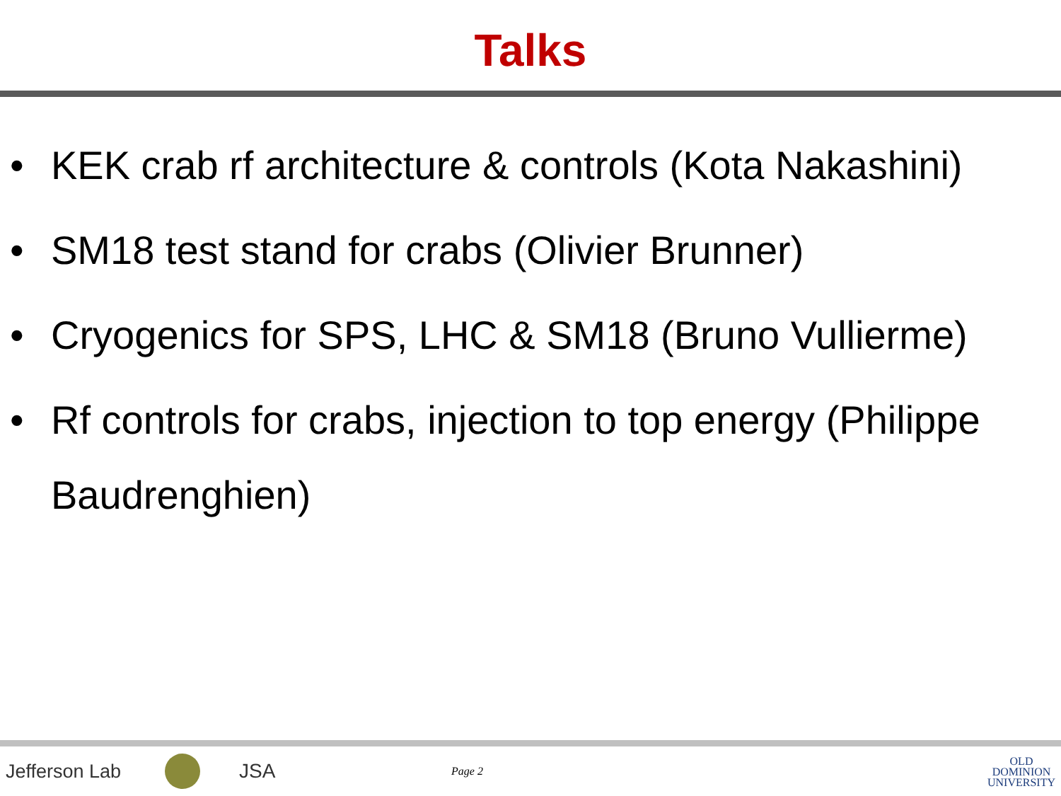Talks
• KEK crab rf architecture & controls (Kota Nakashini)
• SM18 test stand for crabs (Olivier Brunner)
• Cryogenics for SPS, LHC & SM18 (Bruno Vullierme)
• Rf controls for crabs, injection to top energy (Philippe Baudrenghien)
Jefferson Lab JSA
Page 2
OLD
DOMINION
UNIVERSITY